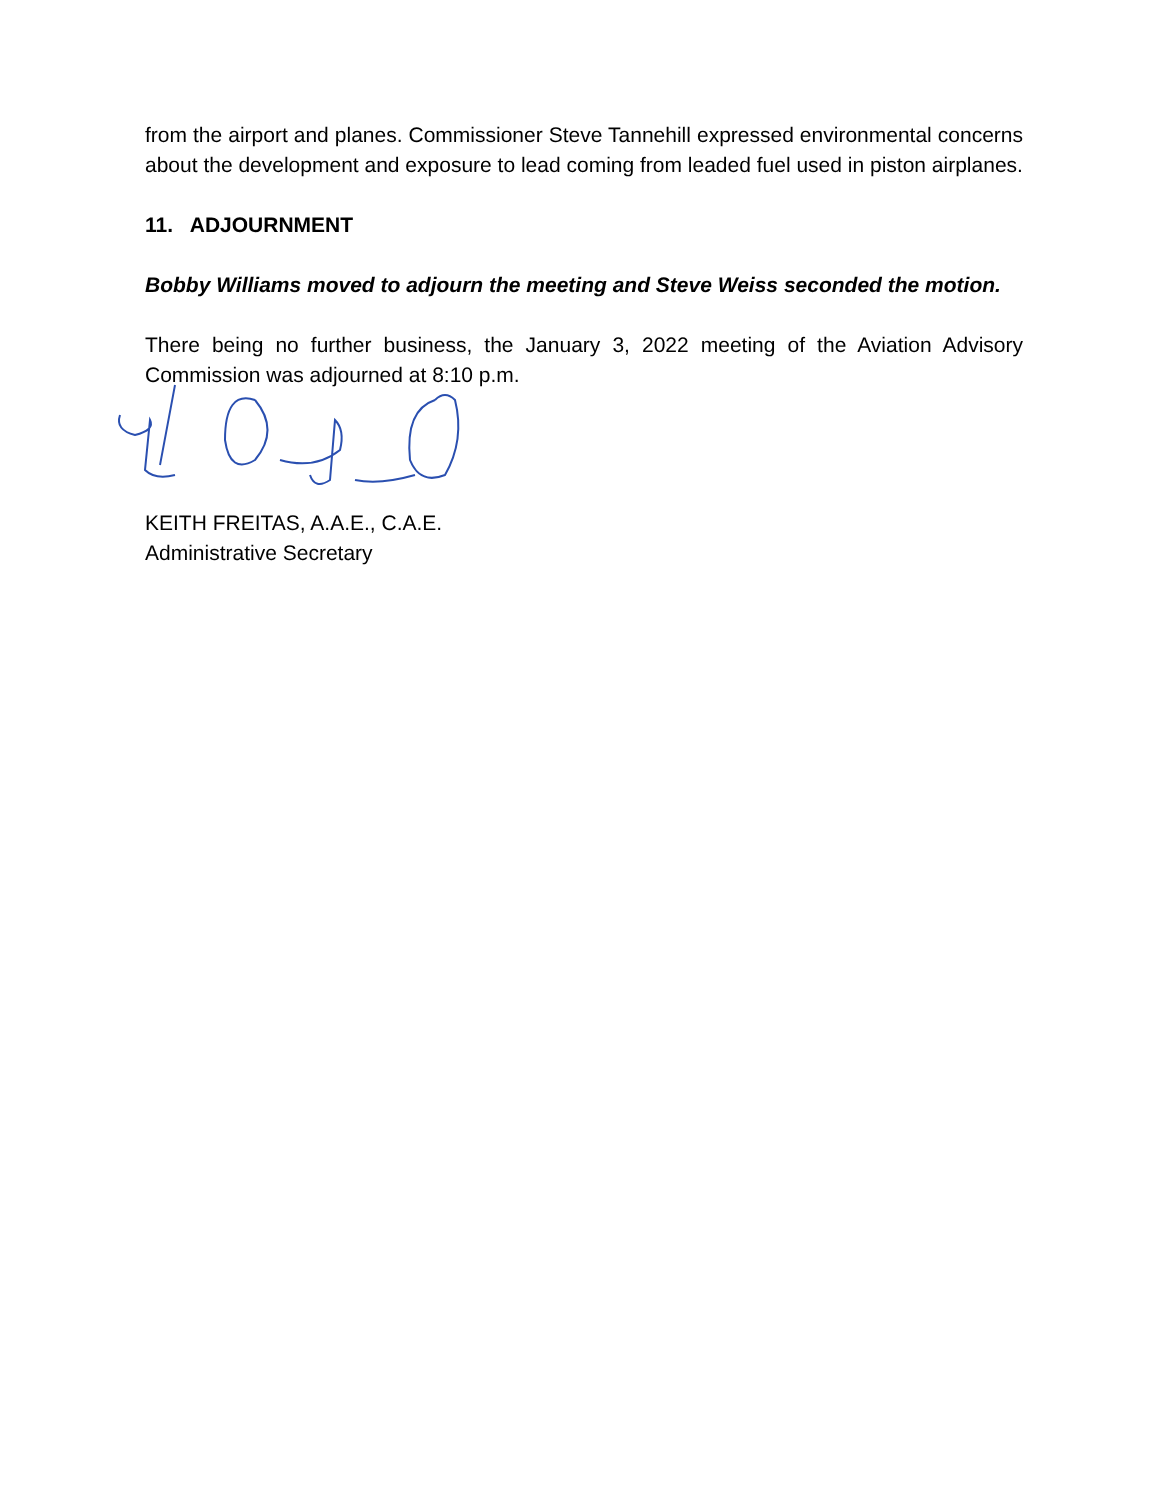from the airport and planes. Commissioner Steve Tannehill expressed environmental concerns about the development and exposure to lead coming from leaded fuel used in piston airplanes.
11. ADJOURNMENT
Bobby Williams moved to adjourn the meeting and Steve Weiss seconded the motion.
There being no further business, the January 3, 2022 meeting of the Aviation Advisory Commission was adjourned at 8:10 p.m.
KEITH FREITAS, A.A.E., C.A.E.
Administrative Secretary